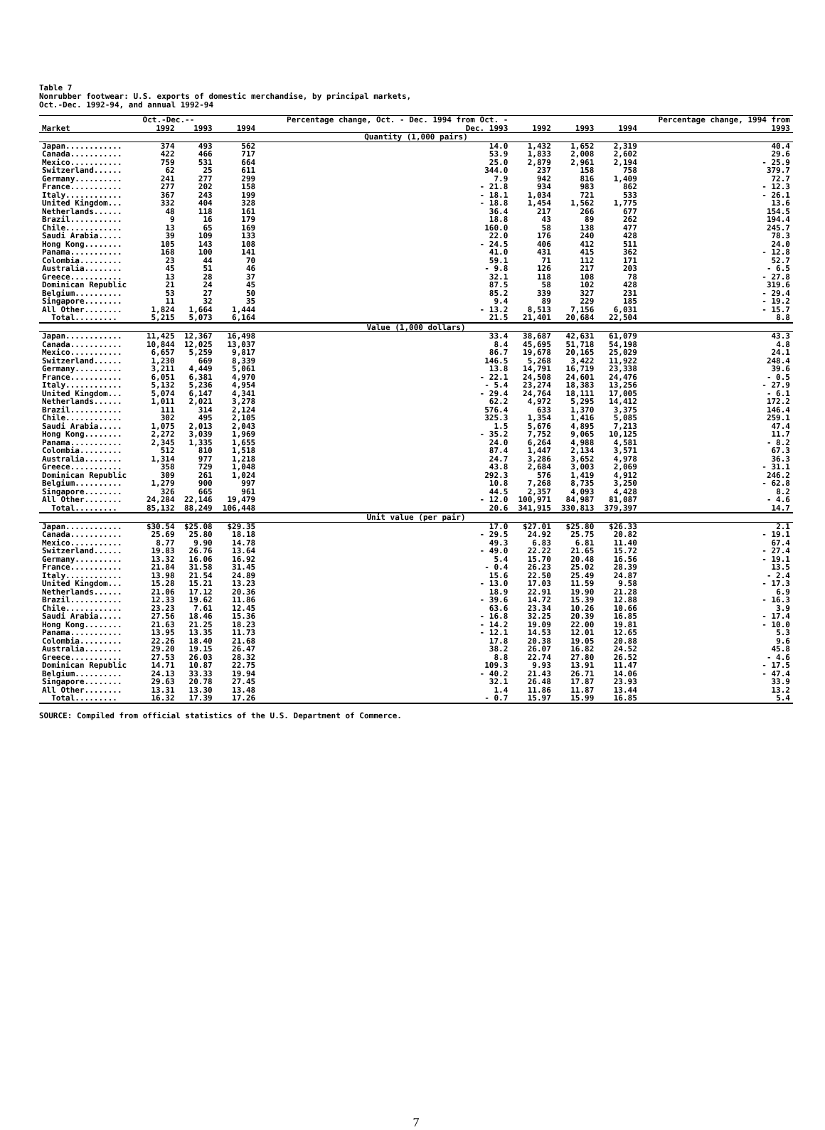Table 7
Nonrubber footwear: U.S. exports of domestic merchandise, by principal markets,
Oct.-Dec. 1992-94, and annual 1992-94
| | Oct.-Dec.-- | | | Percentage change, Oct. - Dec. 1994 from Oct. - | | | | Percentage change, 1994 from |
| --- | --- | --- | --- | --- | --- | --- | --- | --- |
| Market | 1992 | 1993 | 1994 | Dec. 1993 | 1992 | 1993 | 1994 | 1993 |
| Quantity (1,000 pairs) | | | | | | | | |
| Japan............ | 374 | 493 | 562 | 14.0 | 1,432 | 1,652 | 2,319 | 40.4 |
| Canada........... | 422 | 466 | 717 | 53.9 | 1,833 | 2,008 | 2,602 | 29.6 |
| Mexico........... | 759 | 531 | 664 | 25.0 | 2,879 | 2,961 | 2,194 | - 25.9 |
| Switzerland...... | 62 | 25 | 611 | 344.0 | 237 | 158 | 758 | 379.7 |
| Germany.......... | 241 | 277 | 299 | 7.9 | 942 | 816 | 1,409 | 72.7 |
| France........... | 277 | 202 | 158 | - 21.8 | 934 | 983 | 862 | - 12.3 |
| Italy............ | 367 | 243 | 199 | - 18.1 | 1,034 | 721 | 533 | - 26.1 |
| United Kingdom... | 332 | 404 | 328 | - 18.8 | 1,454 | 1,562 | 1,775 | 13.6 |
| Netherlands...... | 48 | 118 | 161 | 36.4 | 217 | 266 | 677 | 154.5 |
| Brazil........... | 9 | 16 | 179 | 18.8 | 43 | 89 | 262 | 194.4 |
| Chile............ | 13 | 65 | 169 | 160.0 | 58 | 138 | 477 | 245.7 |
| Saudi Arabia..... | 39 | 109 | 133 | 22.0 | 176 | 240 | 428 | 78.3 |
| Hong Kong........ | 105 | 143 | 108 | - 24.5 | 406 | 412 | 511 | 24.0 |
| Panama........... | 168 | 100 | 141 | 41.0 | 431 | 415 | 362 | - 12.8 |
| Colombia......... | 23 | 44 | 70 | 59.1 | 71 | 112 | 171 | 52.7 |
| Australia........ | 45 | 51 | 46 | - 9.8 | 126 | 217 | 203 | - 6.5 |
| Greece........... | 13 | 28 | 37 | 32.1 | 118 | 108 | 78 | - 27.8 |
| Dominican Republic | 21 | 24 | 45 | 87.5 | 58 | 102 | 428 | 319.6 |
| Belgium.......... | 53 | 27 | 50 | 85.2 | 339 | 327 | 231 | - 29.4 |
| Singapore........ | 11 | 32 | 35 | 9.4 | 89 | 229 | 185 | - 19.2 |
| All Other........ | 1,824 | 1,664 | 1,444 | - 13.2 | 8,513 | 7,156 | 6,031 | - 15.7 |
| Total......... | 5,215 | 5,073 | 6,164 | 21.5 | 21,401 | 20,684 | 22,504 | 8.8 |
| Value (1,000 dollars) | | | | | | | | |
| Japan............ | 11,425 | 12,367 | 16,498 | 33.4 | 38,687 | 42,631 | 61,079 | 43.3 |
| Canada........... | 10,844 | 12,025 | 13,037 | 8.4 | 45,695 | 51,718 | 54,198 | 4.8 |
| Mexico........... | 6,657 | 5,259 | 9,817 | 86.7 | 19,678 | 20,165 | 25,029 | 24.1 |
| Switzerland...... | 1,230 | 669 | 8,339 | 146.5 | 5,268 | 3,422 | 11,922 | 248.4 |
| Germany.......... | 3,211 | 4,449 | 5,061 | 13.8 | 14,791 | 16,719 | 23,338 | 39.6 |
| France........... | 6,051 | 6,381 | 4,970 | - 22.1 | 24,508 | 24,601 | 24,476 | - 0.5 |
| Italy............ | 5,132 | 5,236 | 4,954 | - 5.4 | 23,274 | 18,383 | 13,256 | - 27.9 |
| United Kingdom... | 5,074 | 6,147 | 4,341 | - 29.4 | 24,764 | 18,111 | 17,005 | - 6.1 |
| Netherlands...... | 1,011 | 2,021 | 3,278 | 62.2 | 4,972 | 5,295 | 14,412 | 172.2 |
| Brazil........... | 111 | 314 | 2,124 | 576.4 | 633 | 1,370 | 3,375 | 146.4 |
| Chile............ | 302 | 495 | 2,105 | 325.3 | 1,354 | 1,416 | 5,085 | 259.1 |
| Saudi Arabia..... | 1,075 | 2,013 | 2,043 | 1.5 | 5,676 | 4,895 | 7,213 | 47.4 |
| Hong Kong........ | 2,272 | 3,039 | 1,969 | - 35.2 | 7,752 | 9,065 | 10,125 | 11.7 |
| Panama........... | 2,345 | 1,335 | 1,655 | 24.0 | 6,264 | 4,988 | 4,581 | - 8.2 |
| Colombia......... | 512 | 810 | 1,518 | 87.4 | 1,447 | 2,134 | 3,571 | 67.3 |
| Australia........ | 1,314 | 977 | 1,218 | 24.7 | 3,286 | 3,652 | 4,978 | 36.3 |
| Greece........... | 358 | 729 | 1,048 | 43.8 | 2,684 | 3,003 | 2,069 | - 31.1 |
| Dominican Republic | 309 | 261 | 1,024 | 292.3 | 576 | 1,419 | 4,912 | 246.2 |
| Belgium.......... | 1,279 | 900 | 997 | 10.8 | 7,268 | 8,735 | 3,250 | - 62.8 |
| Singapore........ | 326 | 665 | 961 | 44.5 | 2,357 | 4,093 | 4,428 | 8.2 |
| All Other........ | 24,284 | 22,146 | 19,479 | - 12.0 | 100,971 | 84,987 | 81,087 | - 4.6 |
| Total......... | 85,132 | 88,249 | 106,448 | 20.6 | 341,915 | 330,813 | 379,397 | 14.7 |
| Unit value (per pair) | | | | | | | | |
| Japan............ | $30.54 | $25.08 | $29.35 | 17.0 | $27.01 | $25.80 | $26.33 | 2.1 |
| Canada........... | 25.69 | 25.80 | 18.18 | - 29.5 | 24.92 | 25.75 | 20.82 | - 19.1 |
| Mexico........... | 8.77 | 9.90 | 14.78 | 49.3 | 6.83 | 6.81 | 11.40 | 67.4 |
| Switzerland...... | 19.83 | 26.76 | 13.64 | - 49.0 | 22.22 | 21.65 | 15.72 | - 27.4 |
| Germany.......... | 13.32 | 16.06 | 16.92 | 5.4 | 15.70 | 20.48 | 16.56 | - 19.1 |
| France........... | 21.84 | 31.58 | 31.45 | - 0.4 | 26.23 | 25.02 | 28.39 | 13.5 |
| Italy............ | 13.98 | 21.54 | 24.89 | 15.6 | 22.50 | 25.49 | 24.87 | - 2.4 |
| United Kingdom... | 15.28 | 15.21 | 13.23 | - 13.0 | 17.03 | 11.59 | 9.58 | - 17.3 |
| Netherlands...... | 21.06 | 17.12 | 20.36 | 18.9 | 22.91 | 19.90 | 21.28 | 6.9 |
| Brazil........... | 12.33 | 19.62 | 11.86 | - 39.6 | 14.72 | 15.39 | 12.88 | - 16.3 |
| Chile............ | 23.23 | 7.61 | 12.45 | 63.6 | 23.34 | 10.26 | 10.66 | 3.9 |
| Saudi Arabia..... | 27.56 | 18.46 | 15.36 | - 16.8 | 32.25 | 20.39 | 16.85 | - 17.4 |
| Hong Kong........ | 21.63 | 21.25 | 18.23 | - 14.2 | 19.09 | 22.00 | 19.81 | - 10.0 |
| Panama........... | 13.95 | 13.35 | 11.73 | - 12.1 | 14.53 | 12.01 | 12.65 | 5.3 |
| Colombia......... | 22.26 | 18.40 | 21.68 | 17.8 | 20.38 | 19.05 | 20.88 | 9.6 |
| Australia........ | 29.20 | 19.15 | 26.47 | 38.2 | 26.07 | 16.82 | 24.52 | 45.8 |
| Greece........... | 27.53 | 26.03 | 28.32 | 8.8 | 22.74 | 27.80 | 26.52 | - 4.6 |
| Dominican Republic | 14.71 | 10.87 | 22.75 | 109.3 | 9.93 | 13.91 | 11.47 | - 17.5 |
| Belgium.......... | 24.13 | 33.33 | 19.94 | - 40.2 | 21.43 | 26.71 | 14.06 | - 47.4 |
| Singapore........ | 29.63 | 20.78 | 27.45 | 32.1 | 26.48 | 17.87 | 23.93 | 33.9 |
| All Other........ | 13.31 | 13.30 | 13.48 | 1.4 | 11.86 | 11.87 | 13.44 | 13.2 |
| Total......... | 16.32 | 17.39 | 17.26 | - 0.7 | 15.97 | 15.99 | 16.85 | 5.4 |
SOURCE: Compiled from official statistics of the U.S. Department of Commerce.
7